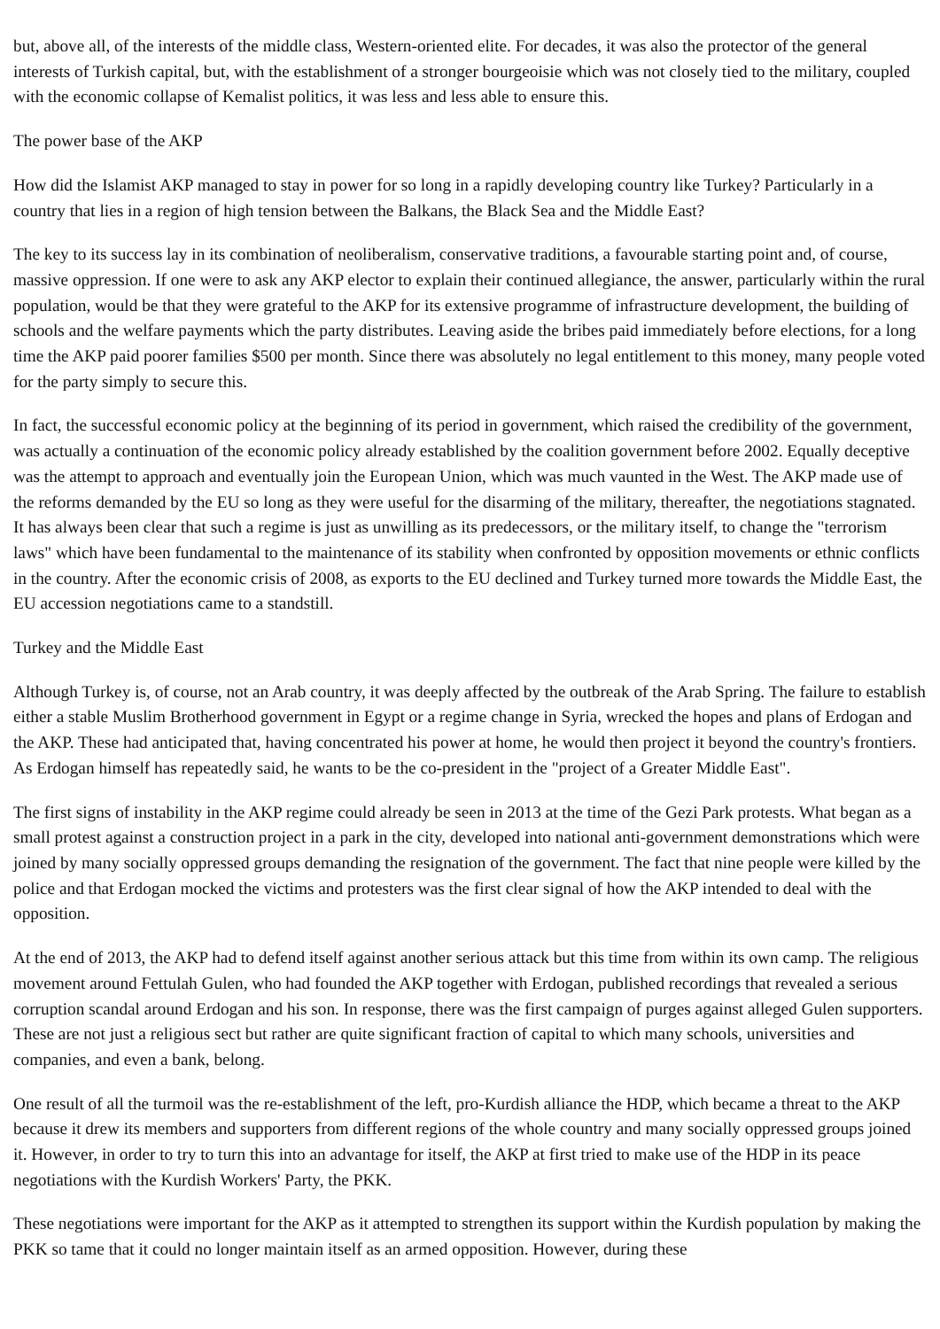but, above all, of the interests of the middle class, Western-oriented elite. For decades, it was also the protector of the general interests of Turkish capital, but, with the establishment of a stronger bourgeoisie which was not closely tied to the military, coupled with the economic collapse of Kemalist politics, it was less and less able to ensure this.
The power base of the AKP
How did the Islamist AKP managed to stay in power for so long in a rapidly developing country like Turkey? Particularly in a country that lies in a region of high tension between the Balkans, the Black Sea and the Middle East?
The key to its success lay in its combination of neoliberalism, conservative traditions, a favourable starting point and, of course, massive oppression. If one were to ask any AKP elector to explain their continued allegiance, the answer, particularly within the rural population, would be that they were grateful to the AKP for its extensive programme of infrastructure development, the building of schools and the welfare payments which the party distributes. Leaving aside the bribes paid immediately before elections, for a long time the AKP paid poorer families $500 per month. Since there was absolutely no legal entitlement to this money, many people voted for the party simply to secure this.
In fact, the successful economic policy at the beginning of its period in government, which raised the credibility of the government, was actually a continuation of the economic policy already established by the coalition government before 2002. Equally deceptive was the attempt to approach and eventually join the European Union, which was much vaunted in the West. The AKP made use of the reforms demanded by the EU so long as they were useful for the disarming of the military, thereafter, the negotiations stagnated. It has always been clear that such a regime is just as unwilling as its predecessors, or the military itself, to change the "terrorism laws" which have been fundamental to the maintenance of its stability when confronted by opposition movements or ethnic conflicts in the country. After the economic crisis of 2008, as exports to the EU declined and Turkey turned more towards the Middle East, the EU accession negotiations came to a standstill.
Turkey and the Middle East
Although Turkey is, of course, not an Arab country, it was deeply affected by the outbreak of the Arab Spring. The failure to establish either a stable Muslim Brotherhood government in Egypt or a regime change in Syria, wrecked the hopes and plans of Erdogan and the AKP. These had anticipated that, having concentrated his power at home, he would then project it beyond the country's frontiers. As Erdogan himself has repeatedly said, he wants to be the co-president in the "project of a Greater Middle East".
The first signs of instability in the AKP regime could already be seen in 2013 at the time of the Gezi Park protests. What began as a small protest against a construction project in a park in the city, developed into national anti-government demonstrations which were joined by many socially oppressed groups demanding the resignation of the government. The fact that nine people were killed by the police and that Erdogan mocked the victims and protesters was the first clear signal of how the AKP intended to deal with the opposition.
At the end of 2013, the AKP had to defend itself against another serious attack but this time from within its own camp. The religious movement around Fettulah Gulen, who had founded the AKP together with Erdogan, published recordings that revealed a serious corruption scandal around Erdogan and his son. In response, there was the first campaign of purges against alleged Gulen supporters. These are not just a religious sect but rather are quite significant fraction of capital to which many schools, universities and companies, and even a bank, belong.
One result of all the turmoil was the re-establishment of the left, pro-Kurdish alliance the HDP, which became a threat to the AKP because it drew its members and supporters from different regions of the whole country and many socially oppressed groups joined it. However, in order to try to turn this into an advantage for itself, the AKP at first tried to make use of the HDP in its peace negotiations with the Kurdish Workers' Party, the PKK.
These negotiations were important for the AKP as it attempted to strengthen its support within the Kurdish population by making the PKK so tame that it could no longer maintain itself as an armed opposition. However, during these